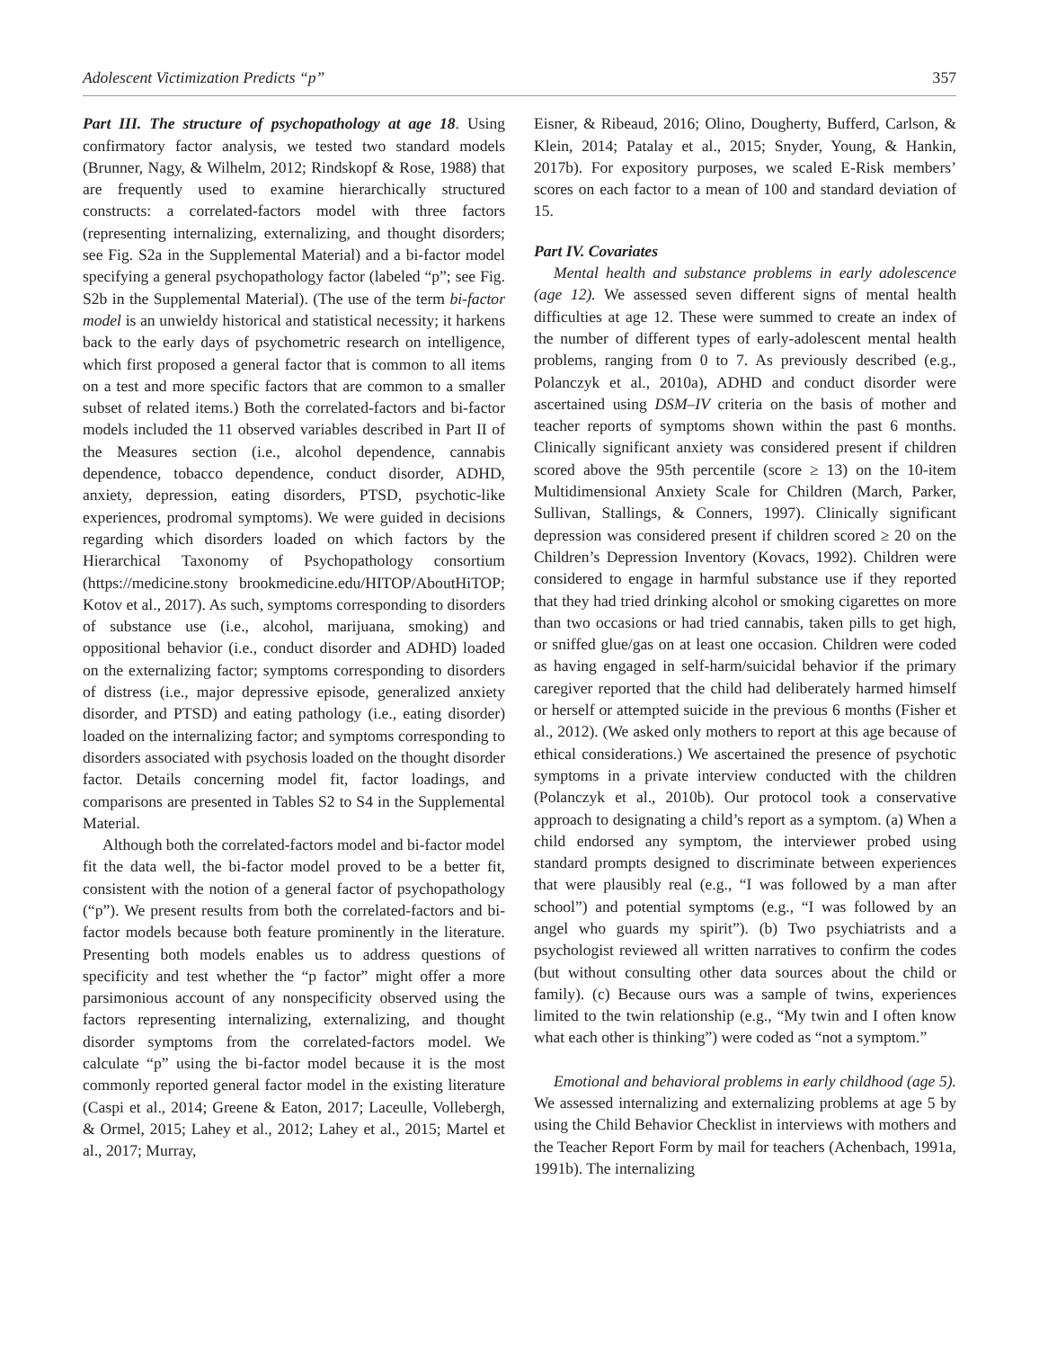Adolescent Victimization Predicts “p” 357
Part III. The structure of psychopathology at age 18. Using confirmatory factor analysis, we tested two standard models (Brunner, Nagy, & Wilhelm, 2012; Rindskopf & Rose, 1988) that are frequently used to examine hierarchically structured constructs: a correlated-factors model with three factors (representing internalizing, externalizing, and thought disorders; see Fig. S2a in the Supplemental Material) and a bi-factor model specifying a general psychopathology factor (labeled “p”; see Fig. S2b in the Supplemental Material). (The use of the term bi-factor model is an unwieldy historical and statistical necessity; it harkens back to the early days of psychometric research on intelligence, which first proposed a general factor that is common to all items on a test and more specific factors that are common to a smaller subset of related items.) Both the correlated-factors and bi-factor models included the 11 observed variables described in Part II of the Measures section (i.e., alcohol dependence, cannabis dependence, tobacco dependence, conduct disorder, ADHD, anxiety, depression, eating disorders, PTSD, psychotic-like experiences, prodromal symptoms). We were guided in decisions regarding which disorders loaded on which factors by the Hierarchical Taxonomy of Psychopathology consortium (https://medicine.stony brookmedicine.edu/HITOP/AboutHiTOP; Kotov et al., 2017). As such, symptoms corresponding to disorders of substance use (i.e., alcohol, marijuana, smoking) and oppositional behavior (i.e., conduct disorder and ADHD) loaded on the externalizing factor; symptoms corresponding to disorders of distress (i.e., major depressive episode, generalized anxiety disorder, and PTSD) and eating pathology (i.e., eating disorder) loaded on the internalizing factor; and symptoms corresponding to disorders associated with psychosis loaded on the thought disorder factor. Details concerning model fit, factor loadings, and comparisons are presented in Tables S2 to S4 in the Supplemental Material.
Although both the correlated-factors model and bi-factor model fit the data well, the bi-factor model proved to be a better fit, consistent with the notion of a general factor of psychopathology (“p”). We present results from both the correlated-factors and bi-factor models because both feature prominently in the literature. Presenting both models enables us to address questions of specificity and test whether the “p factor” might offer a more parsimonious account of any nonspecificity observed using the factors representing internalizing, externalizing, and thought disorder symptoms from the correlated-factors model. We calculate “p” using the bi-factor model because it is the most commonly reported general factor model in the existing literature (Caspi et al., 2014; Greene & Eaton, 2017; Laceulle, Vollebergh, & Ormel, 2015; Lahey et al., 2012; Lahey et al., 2015; Martel et al., 2017; Murray,
Eisner, & Ribeaud, 2016; Olino, Dougherty, Bufferd, Carlson, & Klein, 2014; Patalay et al., 2015; Snyder, Young, & Hankin, 2017b). For expository purposes, we scaled E-Risk members’ scores on each factor to a mean of 100 and standard deviation of 15.
Part IV. Covariates
Mental health and substance problems in early adolescence (age 12). We assessed seven different signs of mental health difficulties at age 12. These were summed to create an index of the number of different types of early-adolescent mental health problems, ranging from 0 to 7. As previously described (e.g., Polanczyk et al., 2010a), ADHD and conduct disorder were ascertained using DSM–IV criteria on the basis of mother and teacher reports of symptoms shown within the past 6 months. Clinically significant anxiety was considered present if children scored above the 95th percentile (score ≥ 13) on the 10-item Multidimensional Anxiety Scale for Children (March, Parker, Sullivan, Stallings, & Conners, 1997). Clinically significant depression was considered present if children scored ≥ 20 on the Children’s Depression Inventory (Kovacs, 1992). Children were considered to engage in harmful substance use if they reported that they had tried drinking alcohol or smoking cigarettes on more than two occasions or had tried cannabis, taken pills to get high, or sniffed glue/gas on at least one occasion. Children were coded as having engaged in self-harm/suicidal behavior if the primary caregiver reported that the child had deliberately harmed himself or herself or attempted suicide in the previous 6 months (Fisher et al., 2012). (We asked only mothers to report at this age because of ethical considerations.) We ascertained the presence of psychotic symptoms in a private interview conducted with the children (Polanczyk et al., 2010b). Our protocol took a conservative approach to designating a child’s report as a symptom. (a) When a child endorsed any symptom, the interviewer probed using standard prompts designed to discriminate between experiences that were plausibly real (e.g., “I was followed by a man after school”) and potential symptoms (e.g., “I was followed by an angel who guards my spirit”). (b) Two psychiatrists and a psychologist reviewed all written narratives to confirm the codes (but without consulting other data sources about the child or family). (c) Because ours was a sample of twins, experiences limited to the twin relationship (e.g., “My twin and I often know what each other is thinking”) were coded as “not a symptom.”
Emotional and behavioral problems in early childhood (age 5). We assessed internalizing and externalizing problems at age 5 by using the Child Behavior Checklist in interviews with mothers and the Teacher Report Form by mail for teachers (Achenbach, 1991a, 1991b). The internalizing